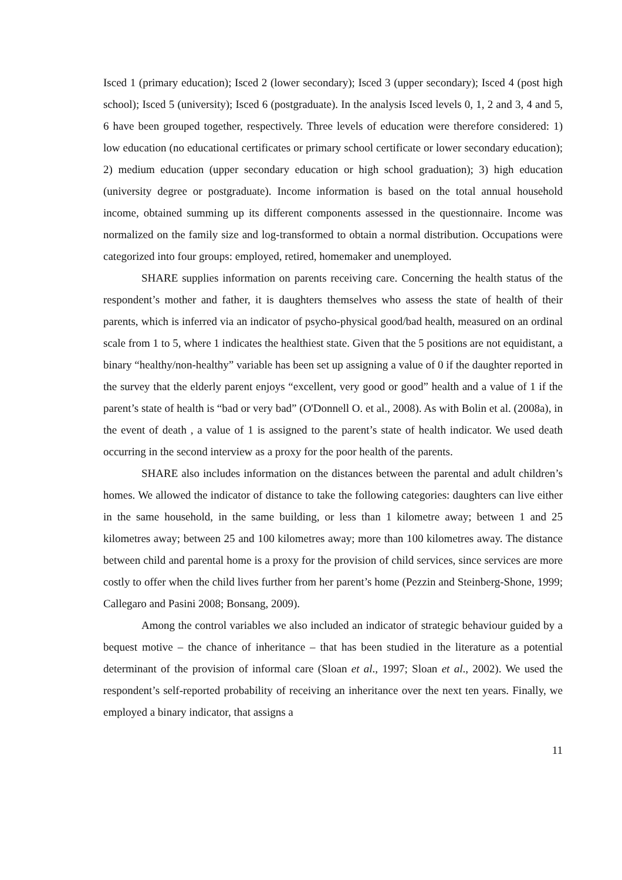Isced 1 (primary education); Isced 2 (lower secondary); Isced 3 (upper secondary); Isced 4 (post high school); Isced 5 (university); Isced 6 (postgraduate). In the analysis Isced levels 0, 1, 2 and 3, 4 and 5, 6 have been grouped together, respectively. Three levels of education were therefore considered: 1) low education (no educational certificates or primary school certificate or lower secondary education); 2) medium education (upper secondary education or high school graduation); 3) high education (university degree or postgraduate). Income information is based on the total annual household income, obtained summing up its different components assessed in the questionnaire. Income was normalized on the family size and log-transformed to obtain a normal distribution. Occupations were categorized into four groups: employed, retired, homemaker and unemployed.
SHARE supplies information on parents receiving care. Concerning the health status of the respondent’s mother and father, it is daughters themselves who assess the state of health of their parents, which is inferred via an indicator of psycho-physical good/bad health, measured on an ordinal scale from 1 to 5, where 1 indicates the healthiest state. Given that the 5 positions are not equidistant, a binary “healthy/non-healthy” variable has been set up assigning a value of 0 if the daughter reported in the survey that the elderly parent enjoys “excellent, very good or good” health and a value of 1 if the parent’s state of health is “bad or very bad” (O'Donnell O. et al., 2008). As with Bolin et al. (2008a), in the event of death , a value of 1 is assigned to the parent’s state of health indicator. We used death occurring in the second interview as a proxy for the poor health of the parents.
SHARE also includes information on the distances between the parental and adult children’s homes. We allowed the indicator of distance to take the following categories: daughters can live either in the same household, in the same building, or less than 1 kilometre away; between 1 and 25 kilometres away; between 25 and 100 kilometres away; more than 100 kilometres away. The distance between child and parental home is a proxy for the provision of child services, since services are more costly to offer when the child lives further from her parent’s home (Pezzin and Steinberg-Shone, 1999; Callegaro and Pasini 2008; Bonsang, 2009).
Among the control variables we also included an indicator of strategic behaviour guided by a bequest motive – the chance of inheritance – that has been studied in the literature as a potential determinant of the provision of informal care (Sloan et al., 1997; Sloan et al., 2002). We used the respondent’s self-reported probability of receiving an inheritance over the next ten years. Finally, we employed a binary indicator, that assigns a
11